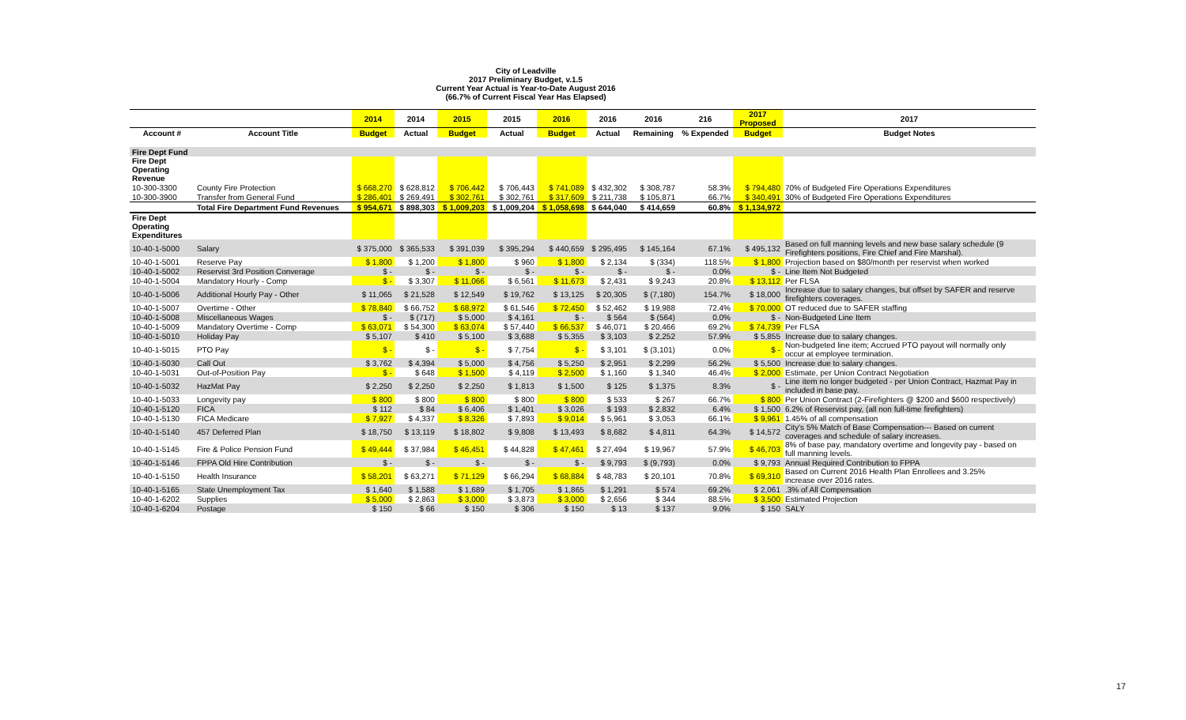City of Leadville
2017 Preliminary Budget, v.1.5
Current Year Actual is Year-to-Date August 2016
(66.7% of Current Fiscal Year Has Elapsed)
| | | 2014 | 2014 | 2015 | 2015 | 2016 | 2016 | 2016 | 216 | 2017 Proposed | 2017 |
| --- | --- | --- | --- | --- | --- | --- | --- | --- | --- | --- | --- |
| Account # | Account Title | Budget | Actual | Budget | Actual | Budget | Actual | Remaining | % Expended | Budget | Budget Notes |
| Fire Dept Fund | | | | | | | | | | | |
| Fire Dept Operating Revenue | | | | | | | | | | | |
| 10-300-3300 | County Fire Protection | $ 668,270 | $ 628,812 | $ 706,442 | $ 706,443 | $ 741,089 | $ 432,302 | $ 308,787 | 58.3% | $ 794,480 | 70% of Budgeted Fire Operations Expenditures |
| 10-300-3900 | Transfer from General Fund | $ 286,401 | $ 269,491 | $ 302,761 | $ 302,761 | $ 317,609 | $ 211,738 | $ 105,871 | 66.7% | $ 340,491 | 30% of Budgeted Fire Operations Expenditures |
| | Total Fire Department Fund Revenues | $ 954,671 | $ 898,303 | $ 1,009,203 | $ 1,009,204 | $ 1,058,698 | $ 644,040 | $ 414,659 | 60.8% | $ 1,134,972 | |
| Fire Dept Operating Expenditures | | | | | | | | | | | |
| 10-40-1-5000 | Salary | $ 375,000 | $ 365,533 | $ 391,039 | $ 395,294 | $ 440,659 | $ 295,495 | $ 145,164 | 67.1% | $ 495,132 | Based on full manning levels and new base salary schedule (9 Firefighters positions, Fire Chief and Fire Marshal). |
| 10-40-1-5001 | Reserve Pay | $ 1,800 | $ 1,200 | $ 1,800 | $ 960 | $ 1,800 | $ 2,134 | $ (334) | 118.5% | $ 1,800 | Projection based on $80/month per reservist when worked |
| 10-40-1-5002 | Reservist 3rd Position Converage | $ - | $ - | $ - | $ - | $ - | $ - | $ - | 0.0% | $ - | Line Item Not Budgeted |
| 10-40-1-5004 | Mandatory Hourly - Comp | $ - | $ 3,307 | $ 11,066 | $ 6,561 | $ 11,673 | $ 2,431 | $ 9,243 | 20.8% | $ 13,112 | Per FLSA |
| 10-40-1-5006 | Additional Hourly Pay - Other | $ 11,065 | $ 21,528 | $ 12,549 | $ 19,762 | $ 13,125 | $ 20,305 | $ (7,180) | 154.7% | $ 18,000 | Increase due to salary changes, but offset by SAFER and reserve firefighters coverages. |
| 10-40-1-5007 | Overtime - Other | $ 78,840 | $ 66,752 | $ 68,972 | $ 61,546 | $ 72,450 | $ 52,462 | $ 19,988 | 72.4% | $ 70,000 | OT reduced due to SAFER staffing |
| 10-40-1-5008 | Miscellaneous Wages | $ - | $ (717) | $ 5,000 | $ 4,161 | $ - | $ 564 | $ (564) | 0.0% | $ - | Non-Budgeted Line Item |
| 10-40-1-5009 | Mandatory Overtime - Comp | $ 63,071 | $ 54,300 | $ 63,074 | $ 57,440 | $ 66,537 | $ 46,071 | $ 20,466 | 69.2% | $ 74,739 | Per FLSA |
| 10-40-1-5010 | Holiday Pay | $ 5,107 | $ 410 | $ 5,100 | $ 3,688 | $ 5,355 | $ 3,103 | $ 2,252 | 57.9% | $ 5,855 | Increase due to salary changes. |
| 10-40-1-5015 | PTO Pay | $ - | $ - | $ - | $ 7,754 | $ - | $ 3,101 | $ (3,101) | 0.0% | $ - | Non-budgeted line item; Accrued PTO payout will normally only occur at employee termination. |
| 10-40-1-5030 | Call Out | $ 3,762 | $ 4,394 | $ 5,000 | $ 4,756 | $ 5,250 | $ 2,951 | $ 2,299 | 56.2% | $ 5,500 | Increase due to salary changes. |
| 10-40-1-5031 | Out-of-Position Pay | $ - | $ 648 | $ 1,500 | $ 4,119 | $ 2,500 | $ 1,160 | $ 1,340 | 46.4% | $ 2,000 | Estimate, per Union Contract Negotiation |
| 10-40-1-5032 | HazMat Pay | $ 2,250 | $ 2,250 | $ 2,250 | $ 1,813 | $ 1,500 | $ 125 | $ 1,375 | 8.3% | $ - | Line item no longer budgeted - per Union Contract, Hazmat Pay in included in base pay. |
| 10-40-1-5033 | Longevity pay | $ 800 | $ 800 | $ 800 | $ 800 | $ 800 | $ 533 | $ 267 | 66.7% | $ 800 | Per Union Contract (2-Firefighters @ $200 and $600 respectively) |
| 10-40-1-5120 | FICA | $ 112 | $ 84 | $ 6,406 | $ 1,401 | $ 3,026 | $ 193 | $ 2,832 | 6.4% | $ 1,500 | 6.2% of Reservist pay, (all non full-time firefighters) |
| 10-40-1-5130 | FICA Medicare | $ 7,927 | $ 4,337 | $ 8,326 | $ 7,893 | $ 9,014 | $ 5,961 | $ 3,053 | 66.1% | $ 9,961 | 1.45% of all compensation |
| 10-40-1-5140 | 457 Deferred Plan | $ 18,750 | $ 13,119 | $ 18,802 | $ 9,808 | $ 13,493 | $ 8,682 | $ 4,811 | 64.3% | $ 14,572 | City's 5% Match of Base Compensation--- Based on current coverages and schedule of salary increases. |
| 10-40-1-5145 | Fire & Police Pension Fund | $ 49,444 | $ 37,984 | $ 46,451 | $ 44,828 | $ 47,461 | $ 27,494 | $ 19,967 | 57.9% | $ 46,703 | 8% of base pay, mandatory overtime and longevity pay - based on full manning levels. |
| 10-40-1-5146 | FPPA Old Hire Contribution | $ - | $ - | $ - | $ - | $ - | $ 9,793 | $ (9,793) | 0.0% | $ 9,793 | Annual Required Contribution to FPPA |
| 10-40-1-5150 | Health Insurance | $ 58,201 | $ 63,271 | $ 71,129 | $ 66,294 | $ 68,884 | $ 48,783 | $ 20,101 | 70.8% | $ 69,310 | Based on Current 2016 Health Plan Enrollees and 3.25% increase over 2016 rates. |
| 10-40-1-5165 | State Unemployment Tax | $ 1,640 | $ 1,588 | $ 1,689 | $ 1,705 | $ 1,865 | $ 1,291 | $ 574 | 69.2% | $ 2,061 | .3% of All Compensation |
| 10-40-1-6202 | Supplies | $ 5,000 | $ 2,863 | $ 3,000 | $ 3,873 | $ 3,000 | $ 2,656 | $ 344 | 88.5% | $ 3,500 | Estimated Projection |
| 10-40-1-6204 | Postage | $ 150 | $ 66 | $ 150 | $ 306 | $ 150 | $ 13 | $ 137 | 9.0% | $ 150 | SALY |
17